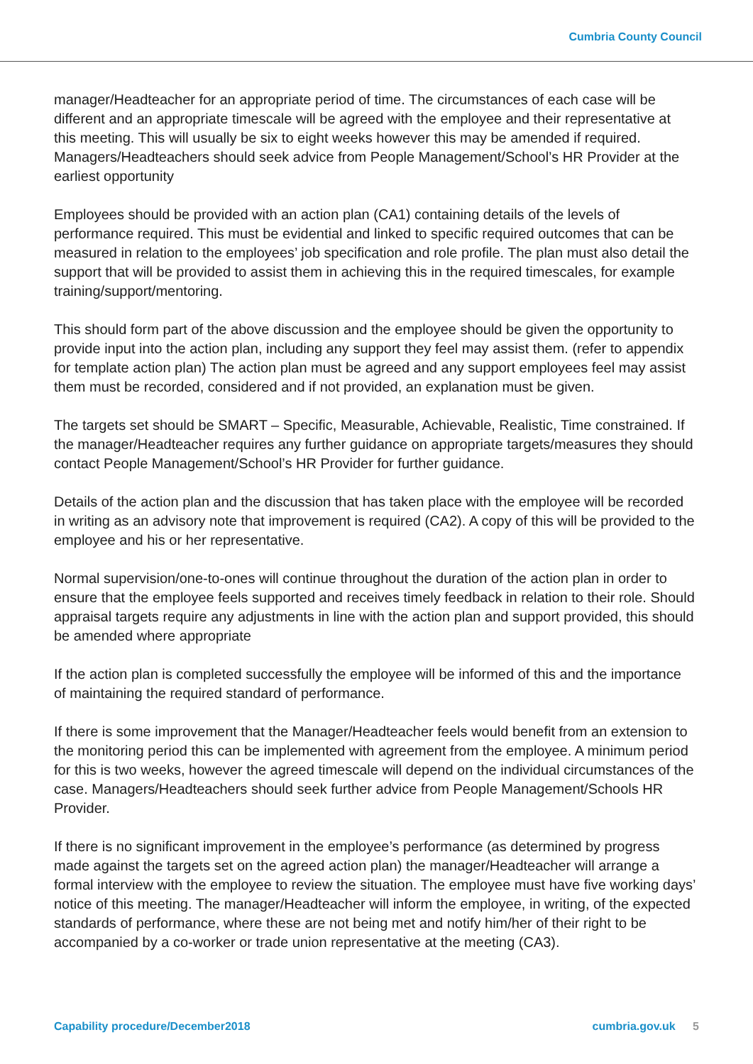Cumbria County Council
manager/Headteacher for an appropriate period of time. The circumstances of each case will be different and an appropriate timescale will be agreed with the employee and their representative at this meeting. This will usually be six to eight weeks however this may be amended if required. Managers/Headteachers should seek advice from People Management/School’s HR Provider at the earliest opportunity
Employees should be provided with an action plan (CA1) containing details of the levels of performance required. This must be evidential and linked to specific required outcomes that can be measured in relation to the employees’ job specification and role profile. The plan must also detail the support that will be provided to assist them in achieving this in the required timescales, for example training/support/mentoring.
This should form part of the above discussion and the employee should be given the opportunity to provide input into the action plan, including any support they feel may assist them. (refer to appendix for template action plan) The action plan must be agreed and any support employees feel may assist them must be recorded, considered and if not provided, an explanation must be given.
The targets set should be SMART – Specific, Measurable, Achievable, Realistic, Time constrained. If the manager/Headteacher requires any further guidance on appropriate targets/measures they should contact People Management/School’s HR Provider for further guidance.
Details of the action plan and the discussion that has taken place with the employee will be recorded in writing as an advisory note that improvement is required (CA2). A copy of this will be provided to the employee and his or her representative.
Normal supervision/one-to-ones will continue throughout the duration of the action plan in order to ensure that the employee feels supported and receives timely feedback in relation to their role. Should appraisal targets require any adjustments in line with the action plan and support provided, this should be amended where appropriate
If the action plan is completed successfully the employee will be informed of this and the importance of maintaining the required standard of performance.
If there is some improvement that the Manager/Headteacher feels would benefit from an extension to the monitoring period this can be implemented with agreement from the employee. A minimum period for this is two weeks, however the agreed timescale will depend on the individual circumstances of the case. Managers/Headteachers should seek further advice from People Management/Schools HR Provider.
If there is no significant improvement in the employee’s performance (as determined by progress made against the targets set on the agreed action plan) the manager/Headteacher will arrange a formal interview with the employee to review the situation. The employee must have five working days’ notice of this meeting. The manager/Headteacher will inform the employee, in writing, of the expected standards of performance, where these are not being met and notify him/her of their right to be accompanied by a co-worker or trade union representative at the meeting (CA3).
Capability procedure/December2018 cumbria.gov.uk 5